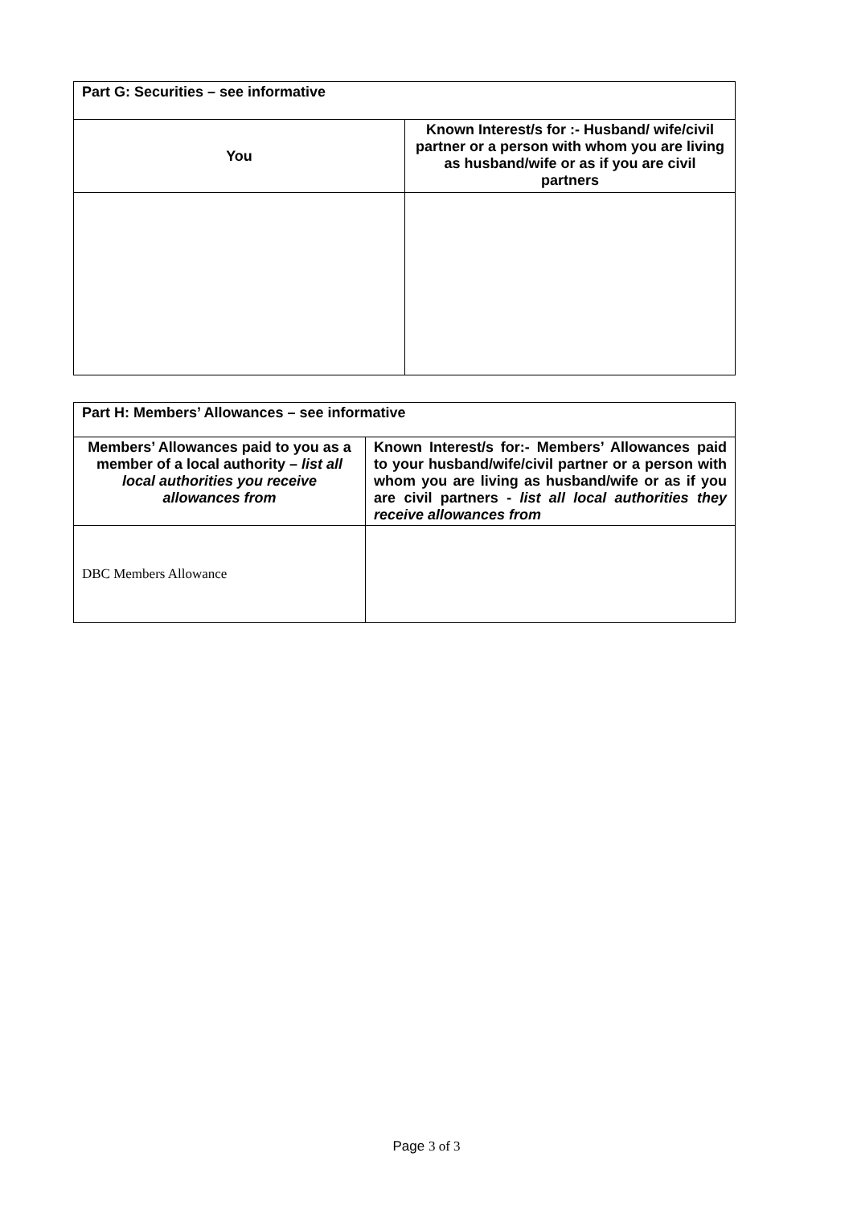| Part G: Securities – see informative | |
| You | Known Interest/s for :- Husband/ wife/civil partner or a person with whom you are living as husband/wife or as if you are civil partners |
| Part H: Members’ Allowances – see informative | |
| Members’ Allowances paid to you as a member of a local authority – list all local authorities you receive allowances from | Known Interest/s for:- Members’ Allowances paid to your husband/wife/civil partner or a person with whom you are living as husband/wife or as if you are civil partners - list all local authorities they receive allowances from |
| DBC Members Allowance | |
Page 3 of 3